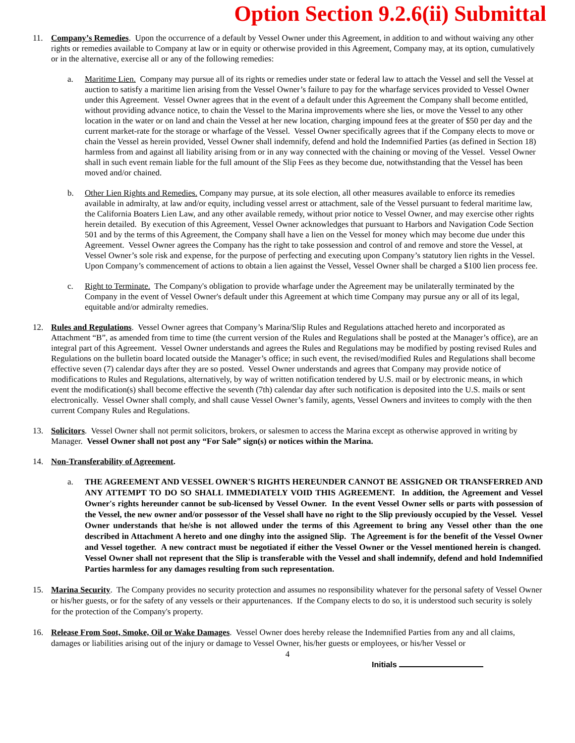Option Section 9.2.6(ii) Submittal
11. Company’s Remedies. Upon the occurrence of a default by Vessel Owner under this Agreement, in addition to and without waiving any other rights or remedies available to Company at law or in equity or otherwise provided in this Agreement, Company may, at its option, cumulatively or in the alternative, exercise all or any of the following remedies:
a. Maritime Lien. Company may pursue all of its rights or remedies under state or federal law to attach the Vessel and sell the Vessel at auction to satisfy a maritime lien arising from the Vessel Owner’s failure to pay for the wharfage services provided to Vessel Owner under this Agreement. Vessel Owner agrees that in the event of a default under this Agreement the Company shall become entitled, without providing advance notice, to chain the Vessel to the Marina improvements where she lies, or move the Vessel to any other location in the water or on land and chain the Vessel at her new location, charging impound fees at the greater of $50 per day and the current market-rate for the storage or wharfage of the Vessel. Vessel Owner specifically agrees that if the Company elects to move or chain the Vessel as herein provided, Vessel Owner shall indemnify, defend and hold the Indemnified Parties (as defined in Section 18) harmless from and against all liability arising from or in any way connected with the chaining or moving of the Vessel. Vessel Owner shall in such event remain liable for the full amount of the Slip Fees as they become due, notwithstanding that the Vessel has been moved and/or chained.
b. Other Lien Rights and Remedies. Company may pursue, at its sole election, all other measures available to enforce its remedies available in admiralty, at law and/or equity, including vessel arrest or attachment, sale of the Vessel pursuant to federal maritime law, the California Boaters Lien Law, and any other available remedy, without prior notice to Vessel Owner, and may exercise other rights herein detailed. By execution of this Agreement, Vessel Owner acknowledges that pursuant to Harbors and Navigation Code Section 501 and by the terms of this Agreement, the Company shall have a lien on the Vessel for money which may become due under this Agreement. Vessel Owner agrees the Company has the right to take possession and control of and remove and store the Vessel, at Vessel Owner’s sole risk and expense, for the purpose of perfecting and executing upon Company’s statutory lien rights in the Vessel. Upon Company’s commencement of actions to obtain a lien against the Vessel, Vessel Owner shall be charged a $100 lien process fee.
c. Right to Terminate. The Company's obligation to provide wharfage under the Agreement may be unilaterally terminated by the Company in the event of Vessel Owner's default under this Agreement at which time Company may pursue any or all of its legal, equitable and/or admiralty remedies.
12. Rules and Regulations. Vessel Owner agrees that Company’s Marina/Slip Rules and Regulations attached hereto and incorporated as Attachment “B”, as amended from time to time (the current version of the Rules and Regulations shall be posted at the Manager’s office), are an integral part of this Agreement. Vessel Owner understands and agrees the Rules and Regulations may be modified by posting revised Rules and Regulations on the bulletin board located outside the Manager’s office; in such event, the revised/modified Rules and Regulations shall become effective seven (7) calendar days after they are so posted. Vessel Owner understands and agrees that Company may provide notice of modifications to Rules and Regulations, alternatively, by way of written notification tendered by U.S. mail or by electronic means, in which event the modification(s) shall become effective the seventh (7th) calendar day after such notification is deposited into the U.S. mails or sent electronically. Vessel Owner shall comply, and shall cause Vessel Owner’s family, agents, Vessel Owners and invitees to comply with the then current Company Rules and Regulations.
13. Solicitors. Vessel Owner shall not permit solicitors, brokers, or salesmen to access the Marina except as otherwise approved in writing by Manager. Vessel Owner shall not post any “For Sale” sign(s) or notices within the Marina.
14. Non-Transferability of Agreement.
a.
THE AGREEMENT AND VESSEL OWNER'S RIGHTS HEREUNDER CANNOT BE ASSIGNED OR TRANSFERRED AND ANY ATTEMPT TO DO SO SHALL IMMEDIATELY VOID THIS AGREEMENT. In addition, the Agreement and Vessel Owner's rights hereunder cannot be sub-licensed by Vessel Owner. In the event Vessel Owner sells or parts with possession of the Vessel, the new owner and/or possessor of the Vessel shall have no right to the Slip previously occupied by the Vessel. Vessel Owner understands that he/she is not allowed under the terms of this Agreement to bring any Vessel other than the one described in Attachment A hereto and one dinghy into the assigned Slip. The Agreement is for the benefit of the Vessel Owner and Vessel together. A new contract must be negotiated if either the Vessel Owner or the Vessel mentioned herein is changed. Vessel Owner shall not represent that the Slip is transferable with the Vessel and shall indemnify, defend and hold Indemnified Parties harmless for any damages resulting from such representation.
15. Marina Security. The Company provides no security protection and assumes no responsibility whatever for the personal safety of Vessel Owner or his/her guests, or for the safety of any vessels or their appurtenances. If the Company elects to do so, it is understood such security is solely for the protection of the Company's property.
16. Release From Soot, Smoke, Oil or Wake Damages. Vessel Owner does hereby release the Indemnified Parties from any and all claims, damages or liabilities arising out of the injury or damage to Vessel Owner, his/her guests or employees, or his/her Vessel or
4
Initials